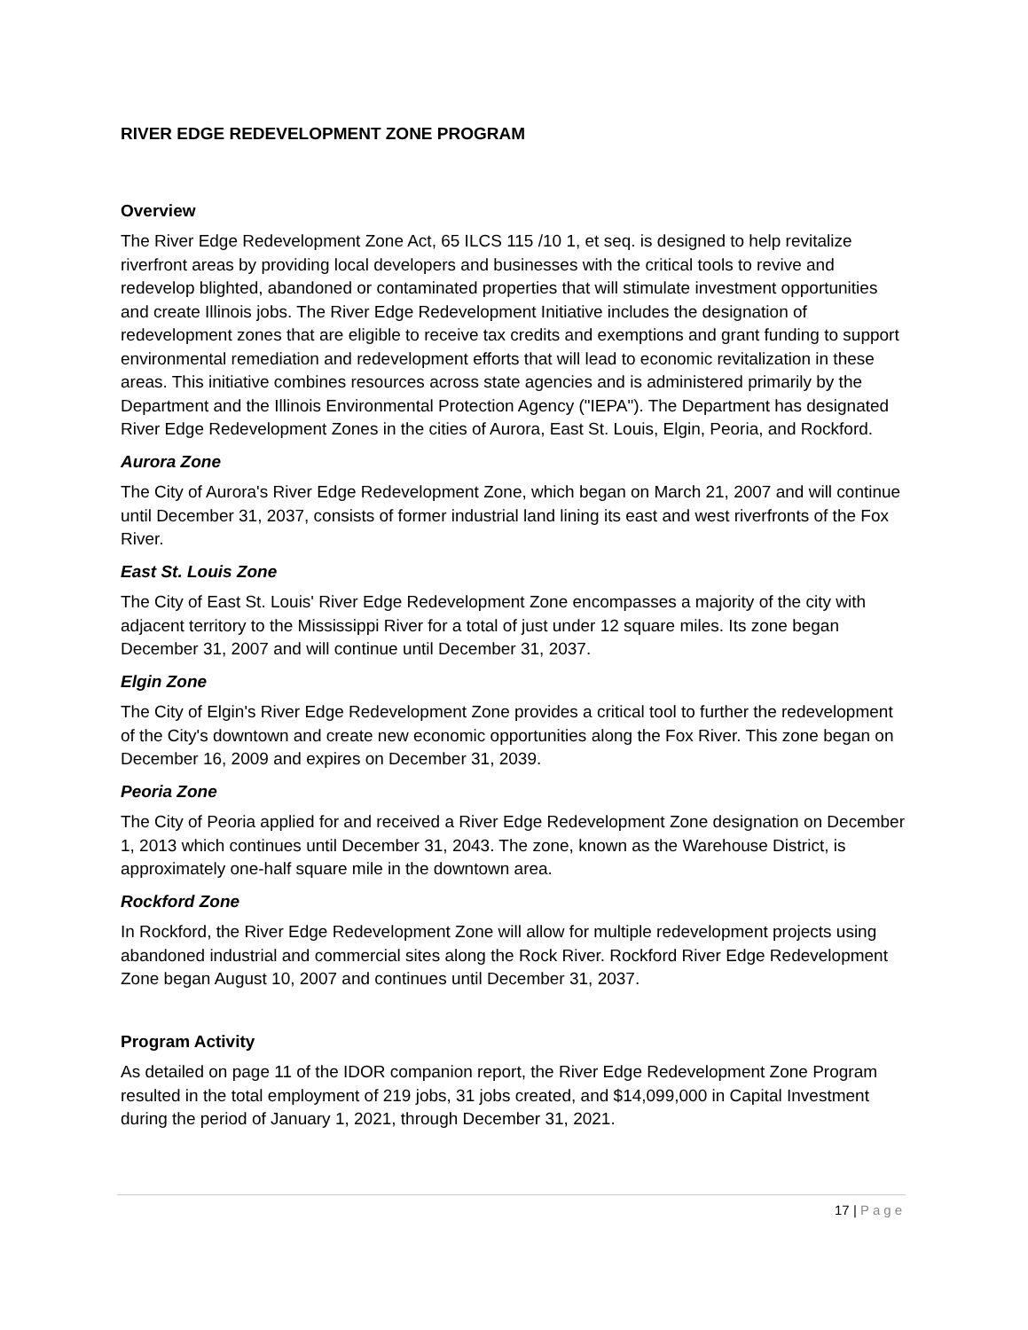RIVER EDGE REDEVELOPMENT ZONE PROGRAM
Overview
The River Edge Redevelopment Zone Act, 65 ILCS 115 /10 1, et seq. is designed to help revitalize riverfront areas by providing local developers and businesses with the critical tools to revive and redevelop blighted, abandoned or contaminated properties that will stimulate investment opportunities and create Illinois jobs. The River Edge Redevelopment Initiative includes the designation of redevelopment zones that are eligible to receive tax credits and exemptions and grant funding to support environmental remediation and redevelopment efforts that will lead to economic revitalization in these areas. This initiative combines resources across state agencies and is administered primarily by the Department and the Illinois Environmental Protection Agency ("IEPA"). The Department has designated River Edge Redevelopment Zones in the cities of Aurora, East St. Louis, Elgin, Peoria, and Rockford.
Aurora Zone
The City of Aurora's River Edge Redevelopment Zone, which began on March 21, 2007 and will continue until December 31, 2037, consists of former industrial land lining its east and west riverfronts of the Fox River.
East St. Louis Zone
The City of East St. Louis' River Edge Redevelopment Zone encompasses a majority of the city with adjacent territory to the Mississippi River for a total of just under 12 square miles. Its zone began December 31, 2007 and will continue until December 31, 2037.
Elgin Zone
The City of Elgin's River Edge Redevelopment Zone provides a critical tool to further the redevelopment of the City's downtown and create new economic opportunities along the Fox River. This zone began on December 16, 2009 and expires on December 31, 2039.
Peoria Zone
The City of Peoria applied for and received a River Edge Redevelopment Zone designation on December 1, 2013 which continues until December 31, 2043. The zone, known as the Warehouse District, is approximately one-half square mile in the downtown area.
Rockford Zone
In Rockford, the River Edge Redevelopment Zone will allow for multiple redevelopment projects using abandoned industrial and commercial sites along the Rock River. Rockford River Edge Redevelopment Zone began August 10, 2007 and continues until December 31, 2037.
Program Activity
As detailed on page 11 of the IDOR companion report, the River Edge Redevelopment Zone Program resulted in the total employment of 219 jobs, 31 jobs created, and $14,099,000 in Capital Investment during the period of January 1, 2021, through December 31, 2021.
17 | Page